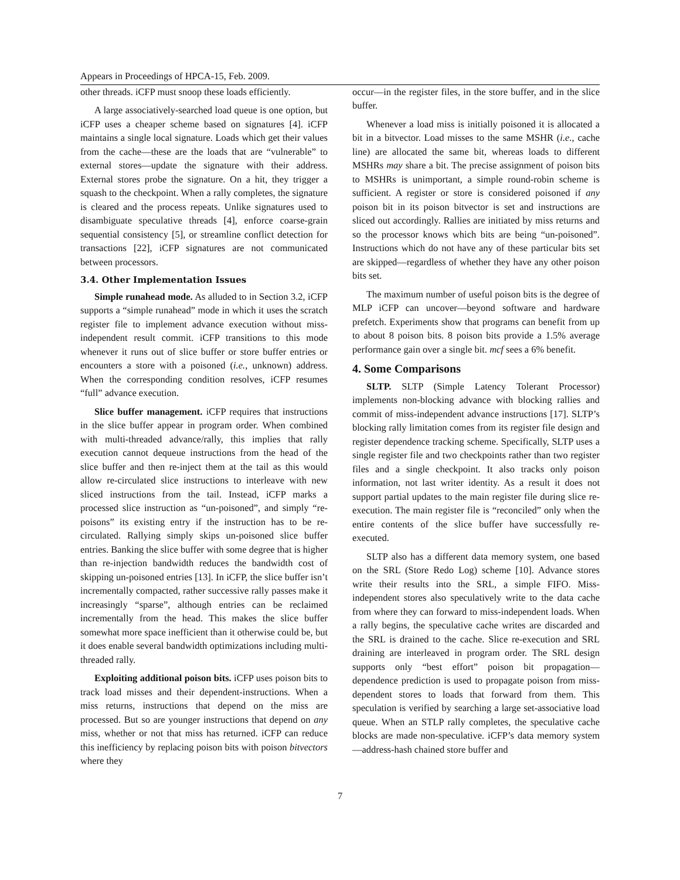Appears in Proceedings of HPCA-15, Feb. 2009.
other threads. iCFP must snoop these loads efficiently.
A large associatively-searched load queue is one option, but iCFP uses a cheaper scheme based on signatures [4]. iCFP maintains a single local signature. Loads which get their values from the cache—these are the loads that are “vulnerable” to external stores—update the signature with their address. External stores probe the signature. On a hit, they trigger a squash to the checkpoint. When a rally completes, the signature is cleared and the process repeats. Unlike signatures used to disambiguate speculative threads [4], enforce coarse-grain sequential consistency [5], or streamline conflict detection for transactions [22], iCFP signatures are not communicated between processors.
3.4. Other Implementation Issues
Simple runahead mode. As alluded to in Section 3.2, iCFP supports a “simple runahead” mode in which it uses the scratch register file to implement advance execution without miss-independent result commit. iCFP transitions to this mode whenever it runs out of slice buffer or store buffer entries or encounters a store with a poisoned (i.e., unknown) address. When the corresponding condition resolves, iCFP resumes “full” advance execution.
Slice buffer management. iCFP requires that instructions in the slice buffer appear in program order. When combined with multi-threaded advance/rally, this implies that rally execution cannot dequeue instructions from the head of the slice buffer and then re-inject them at the tail as this would allow re-circulated slice instructions to interleave with new sliced instructions from the tail. Instead, iCFP marks a processed slice instruction as “un-poisoned”, and simply “re-poisons” its existing entry if the instruction has to be re-circulated. Rallying simply skips un-poisoned slice buffer entries. Banking the slice buffer with some degree that is higher than re-injection bandwidth reduces the bandwidth cost of skipping un-poisoned entries [13]. In iCFP, the slice buffer isn’t incrementally compacted, rather successive rally passes make it increasingly “sparse”, although entries can be reclaimed incrementally from the head. This makes the slice buffer somewhat more space inefficient than it otherwise could be, but it does enable several bandwidth optimizations including multi-threaded rally.
Exploiting additional poison bits. iCFP uses poison bits to track load misses and their dependent-instructions. When a miss returns, instructions that depend on the miss are processed. But so are younger instructions that depend on any miss, whether or not that miss has returned. iCFP can reduce this inefficiency by replacing poison bits with poison bitvectors where they
occur—in the register files, in the store buffer, and in the slice buffer.
Whenever a load miss is initially poisoned it is allocated a bit in a bitvector. Load misses to the same MSHR (i.e., cache line) are allocated the same bit, whereas loads to different MSHRs may share a bit. The precise assignment of poison bits to MSHRs is unimportant, a simple round-robin scheme is sufficient. A register or store is considered poisoned if any poison bit in its poison bitvector is set and instructions are sliced out accordingly. Rallies are initiated by miss returns and so the processor knows which bits are being “un-poisoned”. Instructions which do not have any of these particular bits set are skipped—regardless of whether they have any other poison bits set.
The maximum number of useful poison bits is the degree of MLP iCFP can uncover—beyond software and hardware prefetch. Experiments show that programs can benefit from up to about 8 poison bits. 8 poison bits provide a 1.5% average performance gain over a single bit. mcf sees a 6% benefit.
4. Some Comparisons
SLTP. SLTP (Simple Latency Tolerant Processor) implements non-blocking advance with blocking rallies and commit of miss-independent advance instructions [17]. SLTP’s blocking rally limitation comes from its register file design and register dependence tracking scheme. Specifically, SLTP uses a single register file and two checkpoints rather than two register files and a single checkpoint. It also tracks only poison information, not last writer identity. As a result it does not support partial updates to the main register file during slice re-execution. The main register file is “reconciled” only when the entire contents of the slice buffer have successfully re-executed.
SLTP also has a different data memory system, one based on the SRL (Store Redo Log) scheme [10]. Advance stores write their results into the SRL, a simple FIFO. Miss-independent stores also speculatively write to the data cache from where they can forward to miss-independent loads. When a rally begins, the speculative cache writes are discarded and the SRL is drained to the cache. Slice re-execution and SRL draining are interleaved in program order. The SRL design supports only “best effort” poison bit propagation—dependence prediction is used to propagate poison from miss-dependent stores to loads that forward from them. This speculation is verified by searching a large set-associative load queue. When an STLP rally completes, the speculative cache blocks are made non-speculative. iCFP’s data memory system—address-hash chained store buffer and
7